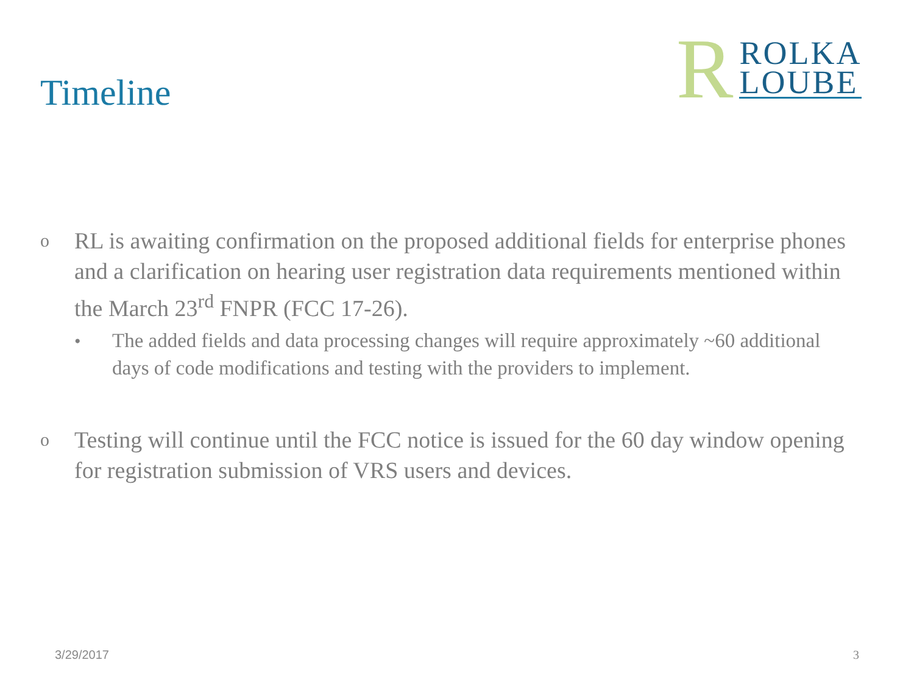Timeline
R
ROLKA
LOUBE
o
RL is awaiting confirmation on the proposed additional fields for enterprise phones and a clarification on hearing user registration data requirements mentioned within the March 23<sup>rd</sup> FNPR (FCC 17-26).
• The added fields and data processing changes will require approximately ~60 additional days of code modifications and testing with the providers to implement.
o
Testing will continue until the FCC notice is issued for the 60 day window opening for registration submission of VRS users and devices.
3/29/2017 3